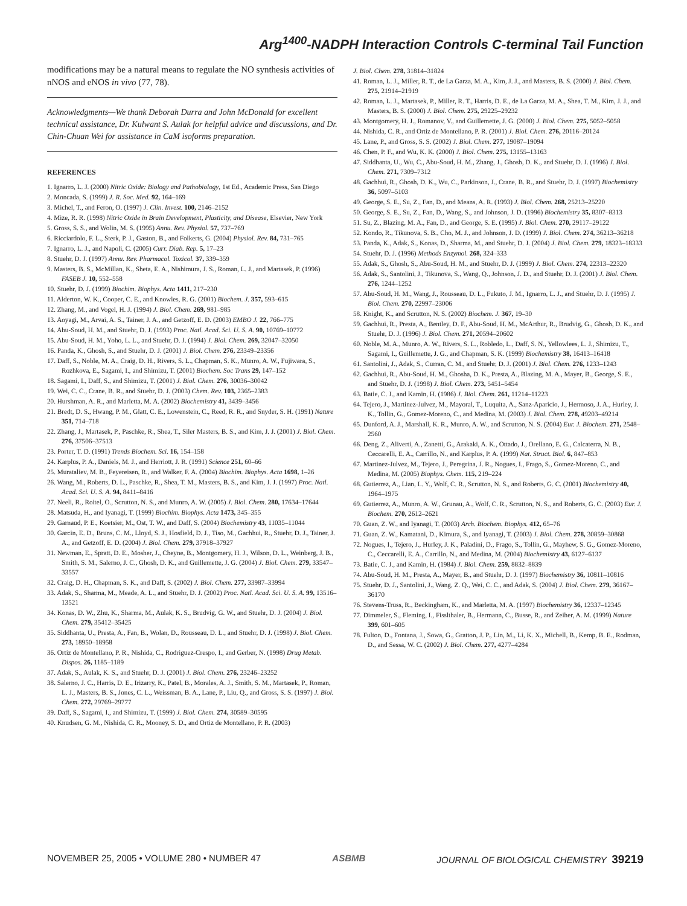Arg<sup>1400</sup>-NADPH Interaction Controls C-terminal Tail Function
modifications may be a natural means to regulate the NO synthesis activities of nNOS and eNOS in vivo (77, 78).
Acknowledgments—We thank Deborah Durra and John McDonald for excellent technical assistance, Dr. Kulwant S. Aulak for helpful advice and discussions, and Dr. Chin-Chuan Wei for assistance in CaM isoforms preparation.
REFERENCES
1. Ignarro, L. J. (2000) Nitric Oxide: Biology and Pathobiology, 1st Ed., Academic Press, San Diego
2. Moncada, S. (1999) J. R. Soc. Med. 92, 164–169
3. Michel, T., and Feron, O. (1997) J. Clin. Invest. 100, 2146–2152
4. Mize, R. R. (1998) Nitric Oxide in Brain Development, Plasticity, and Disease, Elsevier, New York
5. Gross, S. S., and Wolin, M. S. (1995) Annu. Rev. Physiol. 57, 737–769
6. Ricciardolo, F. L., Sterk, P. J., Gaston, B., and Folkerts, G. (2004) Physiol. Rev. 84, 731–765
7. Ignarro, L. J., and Napoli, C. (2005) Curr. Diab. Rep. 5, 17–23
8. Stuehr, D. J. (1997) Annu. Rev. Pharmacol. Toxicol. 37, 339–359
9. Masters, B. S., McMillan, K., Sheta, E. A., Nishimura, J. S., Roman, L. J., and Martasek, P. (1996) FASEB J. 10, 552–558
10. Stuehr, D. J. (1999) Biochim. Biophys. Acta 1411, 217–230
11. Alderton, W. K., Cooper, C. E., and Knowles, R. G. (2001) Biochem. J. 357, 593–615
12. Zhang, M., and Vogel, H. J. (1994) J. Biol. Chem. 269, 981–985
13. Aoyagi, M., Arvai, A. S., Tainer, J. A., and Getzoff, E. D. (2003) EMBO J. 22, 766–775
14. Abu-Soud, H. M., and Stuehr, D. J. (1993) Proc. Natl. Acad. Sci. U. S. A. 90, 10769–10772
15. Abu-Soud, H. M., Yoho, L. L., and Stuehr, D. J. (1994) J. Biol. Chem. 269, 32047–32050
16. Panda, K., Ghosh, S., and Stuehr, D. J. (2001) J. Biol. Chem. 276, 23349–23356
17. Daff, S., Noble, M. A., Craig, D. H., Rivers, S. L., Chapman, S. K., Munro, A. W., Fujiwara, S., Rozhkova, E., Sagami, I., and Shimizu, T. (2001) Biochem. Soc Trans 29, 147–152
18. Sagami, I., Daff, S., and Shimizu, T. (2001) J. Biol. Chem. 276, 30036–30042
19. Wei, C. C., Crane, B. R., and Stuehr, D. J. (2003) Chem. Rev. 103, 2365–2383
20. Hurshman, A. R., and Marletta, M. A. (2002) Biochemistry 41, 3439–3456
21. Bredt, D. S., Hwang, P. M., Glatt, C. E., Lowenstein, C., Reed, R. R., and Snyder, S. H. (1991) Nature 351, 714–718
22. Zhang, J., Martasek, P., Paschke, R., Shea, T., Siler Masters, B. S., and Kim, J. J. (2001) J. Biol. Chem. 276, 37506–37513
23. Porter, T. D. (1991) Trends Biochem. Sci. 16, 154–158
24. Karplus, P. A., Daniels, M. J., and Herriott, J. R. (1991) Science 251, 60–66
25. Murataliev, M. B., Feyereisen, R., and Walker, F. A. (2004) Biochim. Biophys. Acta 1698, 1–26
26. Wang, M., Roberts, D. L., Paschke, R., Shea, T. M., Masters, B. S., and Kim, J. J. (1997) Proc. Natl. Acad. Sci. U. S. A. 94, 8411–8416
27. Neeli, R., Roitel, O., Scrutton, N. S., and Munro, A. W. (2005) J. Biol. Chem. 280, 17634–17644
28. Matsuda, H., and Iyanagi, T. (1999) Biochim. Biophys. Acta 1473, 345–355
29. Garnaud, P. E., Koetsier, M., Ost, T. W., and Daff, S. (2004) Biochemistry 43, 11035–11044
30. Garcin, E. D., Bruns, C. M., Lloyd, S. J., Hosfield, D. J., Tiso, M., Gachhui, R., Stuehr, D. J., Tainer, J. A., and Getzoff, E. D. (2004) J. Biol. Chem. 279, 37918–37927
31. Newman, E., Spratt, D. E., Mosher, J., Cheyne, B., Montgomery, H. J., Wilson, D. L., Weinberg, J. B., Smith, S. M., Salerno, J. C., Ghosh, D. K., and Guillemette, J. G. (2004) J. Biol. Chem. 279, 33547–33557
32. Craig, D. H., Chapman, S. K., and Daff, S. (2002) J. Biol. Chem. 277, 33987–33994
33. Adak, S., Sharma, M., Meade, A. L., and Stuehr, D. J. (2002) Proc. Natl. Acad. Sci. U. S. A. 99, 13516–13521
34. Konas, D. W., Zhu, K., Sharma, M., Aulak, K. S., Brudvig, G. W., and Stuehr, D. J. (2004) J. Biol. Chem. 279, 35412–35425
35. Siddhanta, U., Presta, A., Fan, B., Wolan, D., Rousseau, D. L., and Stuehr, D. J. (1998) J. Biol. Chem. 273, 18950–18958
36. Ortiz de Montellano, P. R., Nishida, C., Rodriguez-Crespo, I., and Gerber, N. (1998) Drug Metab. Dispos. 26, 1185–1189
37. Adak, S., Aulak, K. S., and Stuehr, D. J. (2001) J. Biol. Chem. 276, 23246–23252
38. Salerno, J. C., Harris, D. E., Irizarry, K., Patel, B., Morales, A. J., Smith, S. M., Martasek, P., Roman, L. J., Masters, B. S., Jones, C. L., Weissman, B. A., Lane, P., Liu, Q., and Gross, S. S. (1997) J. Biol. Chem. 272, 29769–29777
39. Daff, S., Sagami, I., and Shimizu, T. (1999) J. Biol. Chem. 274, 30589–30595
40. Knudsen, G. M., Nishida, C. R., Mooney, S. D., and Ortiz de Montellano, P. R. (2003)
J. Biol. Chem. 278, 31814–31824
41. Roman, L. J., Miller, R. T., de La Garza, M. A., Kim, J. J., and Masters, B. S. (2000) J. Biol. Chem. 275, 21914–21919
42. Roman, L. J., Martasek, P., Miller, R. T., Harris, D. E., de La Garza, M. A., Shea, T. M., Kim, J. J., and Masters, B. S. (2000) J. Biol. Chem. 275, 29225–29232
43. Montgomery, H. J., Romanov, V., and Guillemette, J. G. (2000) J. Biol. Chem. 275, 5052–5058
44. Nishida, C. R., and Ortiz de Montellano, P. R. (2001) J. Biol. Chem. 276, 20116–20124
45. Lane, P., and Gross, S. S. (2002) J. Biol. Chem. 277, 19087–19094
46. Chen, P. F., and Wu, K. K. (2000) J. Biol. Chem. 275, 13155–13163
47. Siddhanta, U., Wu, C., Abu-Soud, H. M., Zhang, J., Ghosh, D. K., and Stuehr, D. J. (1996) J. Biol. Chem. 271, 7309–7312
48. Gachhui, R., Ghosh, D. K., Wu, C., Parkinson, J., Crane, B. R., and Stuehr, D. J. (1997) Biochemistry 36, 5097–5103
49. George, S. E., Su, Z., Fan, D., and Means, A. R. (1993) J. Biol. Chem. 268, 25213–25220
50. George, S. E., Su, Z., Fan, D., Wang, S., and Johnson, J. D. (1996) Biochemistry 35, 8307–8313
51. Su, Z., Blazing, M. A., Fan, D., and George, S. E. (1995) J. Biol. Chem. 270, 29117–29122
52. Kondo, R., Tikunova, S. B., Cho, M. J., and Johnson, J. D. (1999) J. Biol. Chem. 274, 36213–36218
53. Panda, K., Adak, S., Konas, D., Sharma, M., and Stuehr, D. J. (2004) J. Biol. Chem. 279, 18323–18333
54. Stuehr, D. J. (1996) Methods Enzymol. 268, 324–333
55. Adak, S., Ghosh, S., Abu-Soud, H. M., and Stuehr, D. J. (1999) J. Biol. Chem. 274, 22313–22320
56. Adak, S., Santolini, J., Tikunova, S., Wang, Q., Johnson, J. D., and Stuehr, D. J. (2001) J. Biol. Chem. 276, 1244–1252
57. Abu-Soud, H. M., Wang, J., Rousseau, D. L., Fukuto, J. M., Ignarro, L. J., and Stuehr, D. J. (1995) J. Biol. Chem. 270, 22997–23006
58. Knight, K., and Scrutton, N. S. (2002) Biochem. J. 367, 19–30
59. Gachhui, R., Presta, A., Bentley, D. F., Abu-Soud, H. M., McArthur, R., Brudvig, G., Ghosh, D. K., and Stuehr, D. J. (1996) J. Biol. Chem. 271, 20594–20602
60. Noble, M. A., Munro, A. W., Rivers, S. L., Robledo, L., Daff, S. N., Yellowlees, L. J., Shimizu, T., Sagami, I., Guillemette, J. G., and Chapman, S. K. (1999) Biochemistry 38, 16413–16418
61. Santolini, J., Adak, S., Curran, C. M., and Stuehr, D. J. (2001) J. Biol. Chem. 276, 1233–1243
62. Gachhui, R., Abu-Soud, H. M., Ghosha, D. K., Presta, A., Blazing, M. A., Mayer, B., George, S. E., and Stuehr, D. J. (1998) J. Biol. Chem. 273, 5451–5454
63. Batie, C. J., and Kamin, H. (1986) J. Biol. Chem. 261, 11214–11223
64. Tejero, J., Martinez-Julvez, M., Mayoral, T., Luquita, A., Sanz-Aparicio, J., Hermoso, J. A., Hurley, J. K., Tollin, G., Gomez-Moreno, C., and Medina, M. (2003) J. Biol. Chem. 278, 49203–49214
65. Dunford, A. J., Marshall, K. R., Munro, A. W., and Scrutton, N. S. (2004) Eur. J. Biochem. 271, 2548–2560
66. Deng, Z., Aliverti, A., Zanetti, G., Arakaki, A. K., Ottado, J., Orellano, E. G., Calcaterra, N. B., Ceccarelli, E. A., Carrillo, N., and Karplus, P. A. (1999) Nat. Struct. Biol. 6, 847–853
67. Martinez-Julvez, M., Tejero, J., Peregrina, J. R., Nogues, I., Frago, S., Gomez-Moreno, C., and Medina, M. (2005) Biophys. Chem. 115, 219–224
68. Gutierrez, A., Lian, L. Y., Wolf, C. R., Scrutton, N. S., and Roberts, G. C. (2001) Biochemistry 40, 1964–1975
69. Gutierrez, A., Munro, A. W., Grunau, A., Wolf, C. R., Scrutton, N. S., and Roberts, G. C. (2003) Eur. J. Biochem. 270, 2612–2621
70. Guan, Z. W., and Iyanagi, T. (2003) Arch. Biochem. Biophys. 412, 65–76
71. Guan, Z. W., Kamatani, D., Kimura, S., and Iyanagi, T. (2003) J. Biol. Chem. 278, 30859–30868
72. Nogues, I., Tejero, J., Hurley, J. K., Paladini, D., Frago, S., Tollin, G., Mayhew, S. G., Gomez-Moreno, C., Ceccarelli, E. A., Carrillo, N., and Medina, M. (2004) Biochemistry 43, 6127–6137
73. Batie, C. J., and Kamin, H. (1984) J. Biol. Chem. 259, 8832–8839
74. Abu-Soud, H. M., Presta, A., Mayer, B., and Stuehr, D. J. (1997) Biochemistry 36, 10811–10816
75. Stuehr, D. J., Santolini, J., Wang, Z. Q., Wei, C. C., and Adak, S. (2004) J. Biol. Chem. 279, 36167–36170
76. Stevens-Truss, R., Beckingham, K., and Marletta, M. A. (1997) Biochemistry 36, 12337–12345
77. Dimmeler, S., Fleming, I., Fisslthaler, B., Hermann, C., Busse, R., and Zeiher, A. M. (1999) Nature 399, 601–605
78. Fulton, D., Fontana, J., Sowa, G., Gratton, J. P., Lin, M., Li, K. X., Michell, B., Kemp, B. E., Rodman, D., and Sessa, W. C. (2002) J. Biol. Chem. 277, 4277–4284
NOVEMBER 25, 2005 • VOLUME 280 • NUMBER 47 ASBMB JOURNAL OF BIOLOGICAL CHEMISTRY 39219